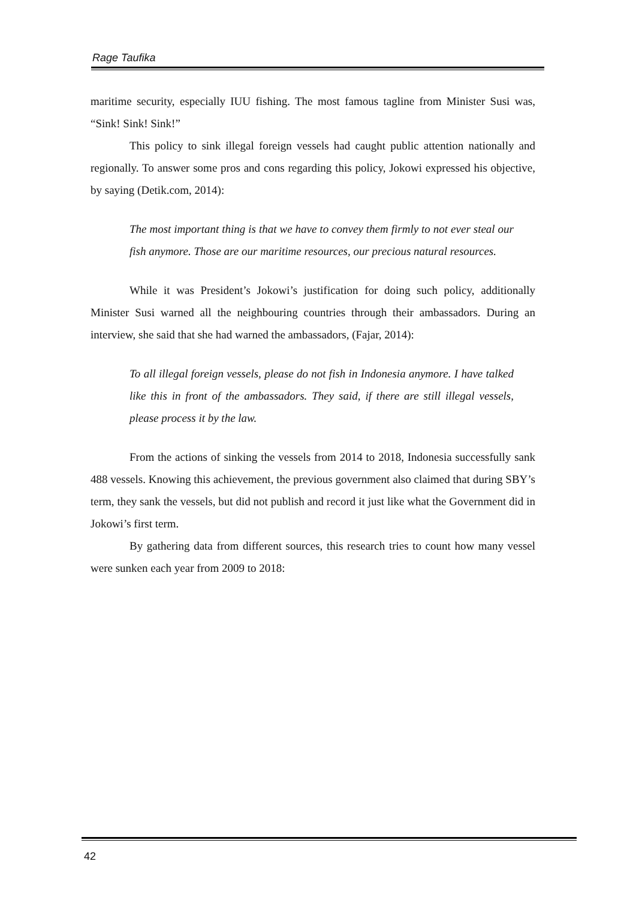Rage Taufika
maritime security, especially IUU fishing. The most famous tagline from Minister Susi was, “Sink! Sink! Sink!”
This policy to sink illegal foreign vessels had caught public attention nationally and regionally. To answer some pros and cons regarding this policy, Jokowi expressed his objective, by saying (Detik.com, 2014):
The most important thing is that we have to convey them firmly to not ever steal our fish anymore. Those are our maritime resources, our precious natural resources.
While it was President’s Jokowi’s justification for doing such policy, additionally Minister Susi warned all the neighbouring countries through their ambassadors. During an interview, she said that she had warned the ambassadors, (Fajar, 2014):
To all illegal foreign vessels, please do not fish in Indonesia anymore. I have talked like this in front of the ambassadors. They said, if there are still illegal vessels, please process it by the law.
From the actions of sinking the vessels from 2014 to 2018, Indonesia successfully sank 488 vessels. Knowing this achievement, the previous government also claimed that during SBY’s term, they sank the vessels, but did not publish and record it just like what the Government did in Jokowi’s first term.
By gathering data from different sources, this research tries to count how many vessel were sunken each year from 2009 to 2018:
42